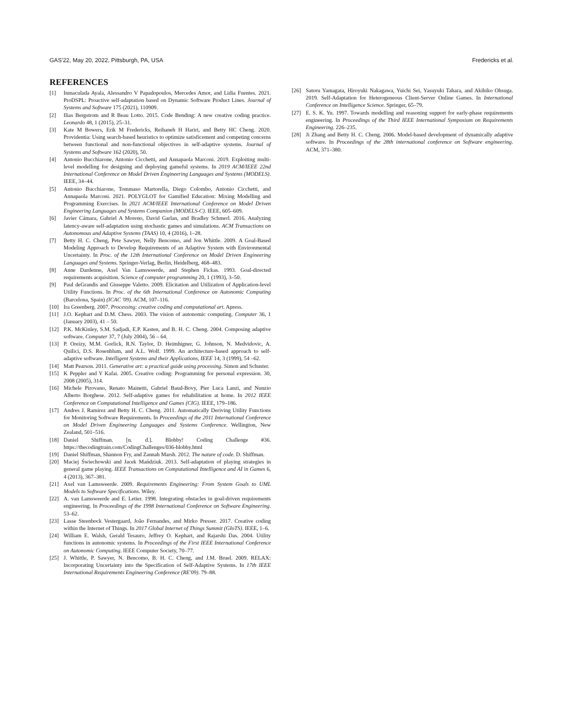GAS'22, May 20, 2022, Pittsburgh, PA, USA Fredericks et al.
REFERENCES
[1] Inmaculada Ayala, Alessandro V Papadopoulos, Mercedes Amor, and Lidia Fuentes. 2021. ProDSPL: Proactive self-adaptation based on Dynamic Software Product Lines. Journal of Systems and Software 175 (2021), 110909.
[2] Ilias Bergstrom and R Beau Lotto. 2015. Code Bending: A new creative coding practice. Leonardo 48, 1 (2015), 25–31.
[3] Kate M Bowers, Erik M Fredericks, Reihaneh H Hariri, and Betty HC Cheng. 2020. Providentia: Using search-based heuristics to optimize satisficement and competing concerns between functional and non-functional objectives in self-adaptive systems. Journal of Systems and Software 162 (2020), 50.
[4] Antonio Bucchiarone, Antonio Cicchetti, and Annapaola Marconi. 2019. Exploiting multi-level modelling for designing and deploying gameful systems. In 2019 ACM/IEEE 22nd International Conference on Model Driven Engineering Languages and Systems (MODELS). IEEE, 34–44.
[5] Antonio Bucchiarone, Tommaso Martorella, Diego Colombo, Antonio Cicchetti, and Annapaola Marconi. 2021. POLYGLOT for Gamified Education: Mixing Modelling and Programming Exercises. In 2021 ACM/IEEE International Conference on Model Driven Engineering Languages and Systems Companion (MODELS-C). IEEE, 605–609.
[6] Javier Cámara, Gabriel A Moreno, David Garlan, and Bradley Schmerl. 2016. Analyzing latency-aware self-adaptation using stochastic games and simulations. ACM Transactions on Autonomous and Adaptive Systems (TAAS) 10, 4 (2016), 1–28.
[7] Betty H. C. Cheng, Pete Sawyer, Nelly Bencomo, and Jon Whittle. 2009. A Goal-Based Modeling Approach to Develop Requirements of an Adaptive System with Environmental Uncertainty. In Proc. of the 12th International Conference on Model Driven Engineering Languages and Systems. Springer-Verlag, Berlin, Heidelberg, 468–483.
[8] Anne Dardenne, Axel Van Lamsweerde, and Stephen Fickas. 1993. Goal-directed requirements acquisition. Science of computer programming 20, 1 (1993), 3–50.
[9] Paul deGrandis and Giuseppe Valetto. 2009. Elicitation and Utilization of Application-level Utility Functions. In Proc. of the 6th International Conference on Autonomic Computing (Barcelona, Spain) (ICAC '09). ACM, 107–116.
[10] Ira Greenberg. 2007. Processing: creative coding and computational art. Apress.
[11] J.O. Kephart and D.M. Chess. 2003. The vision of autonomic computing. Computer 36, 1 (January 2003), 41 – 50.
[12] P.K. McKinley, S.M. Sadjadi, E.P. Kasten, and B. H. C. Cheng. 2004. Composing adaptive software. Computer 37, 7 (July 2004), 56 – 64.
[13] P. Oreizy, M.M. Gorlick, R.N. Taylor, D. Heimhigner, G. Johnson, N. Medvidovic, A. Quilici, D.S. Rosenblum, and A.L. Wolf. 1999. An architecture-based approach to self-adaptive software. Intelligent Systems and their Applications, IEEE 14, 3 (1999), 54 –62.
[14] Matt Pearson. 2011. Generative art: a practical guide using processing. Simon and Schuster.
[15] K Peppler and Y Kafai. 2005. Creative coding: Programming for personal expression. 30, 2008 (2005), 314.
[16] Michele Pirovano, Renato Mainetti, Gabriel Baud-Bovy, Pier Luca Lanzi, and Nunzio Alberto Borghese. 2012. Self-adaptive games for rehabilitation at home. In 2012 IEEE Conference on Computational Intelligence and Games (CIG). IEEE, 179–186.
[17] Andres J. Ramirez and Betty H. C. Cheng. 2011. Automatically Deriving Utility Functions for Monitoring Software Requirements. In Proceedings of the 2011 International Conference on Model Driven Engineering Languages and Systems Conference. Wellington, New Zealand, 501–516.
[18] Daniel Shiffman. [n. d.]. Blobby! Coding Challenge #36. https://thecodingtrain.com/CodingChallenges/036-blobby.html
[19] Daniel Shiffman, Shannon Fry, and Zannah Marsh. 2012. The nature of code. D. Shiffman.
[20] Maciej Świechowski and Jacek Mańdziuk. 2013. Self-adaptation of playing strategies in general game playing. IEEE Transactions on Computational Intelligence and AI in Games 6, 4 (2013), 367–381.
[21] Axel van Lamsweerde. 2009. Requirements Engineering: From System Goals to UML Models to Software Specifications. Wiley.
[22] A. van Lamsweerde and E. Letier. 1998. Integrating obstacles in goal-driven requirements engineering. In Proceedings of the 1998 International Conference on Software Engineering. 53–62.
[23] Lasse Steenbock Vestergaard, João Fernandes, and Mirko Presser. 2017. Creative coding within the Internet of Things. In 2017 Global Internet of Things Summit (GIoTS). IEEE, 1–6.
[24] William E. Walsh, Gerald Tesauro, Jeffrey O. Kephart, and Rajarshi Das. 2004. Utility functions in autonomic systems. In Proceedings of the First IEEE International Conference on Autonomic Computing. IEEE Computer Society, 70–77.
[25] J. Whittle, P. Sawyer, N. Bencomo, B. H. C. Cheng, and J.M. Bruel. 2009. RELAX: Incorporating Uncertainty into the Specification of Self-Adaptive Systems. In 17th IEEE International Requirements Engineering Conference (RE'09). 79–88.
[26] Satoru Yamagata, Hiroyuki Nakagawa, Yuichi Sei, Yasuyuki Tahara, and Akihiko Ohsuga. 2019. Self-Adaptation for Heterogeneous Client-Server Online Games. In International Conference on Intelligence Science. Springer, 65–79.
[27] E. S. K. Yu. 1997. Towards modelling and reasoning support for early-phase requirements engineering. In Proceedings of the Third IEEE International Symposium on Requirements Engineering. 226–235.
[28] Ji Zhang and Betty H. C. Cheng. 2006. Model-based development of dynamically adaptive software. In Proceedings of the 28th international conference on Software engineering. ACM, 371–380.